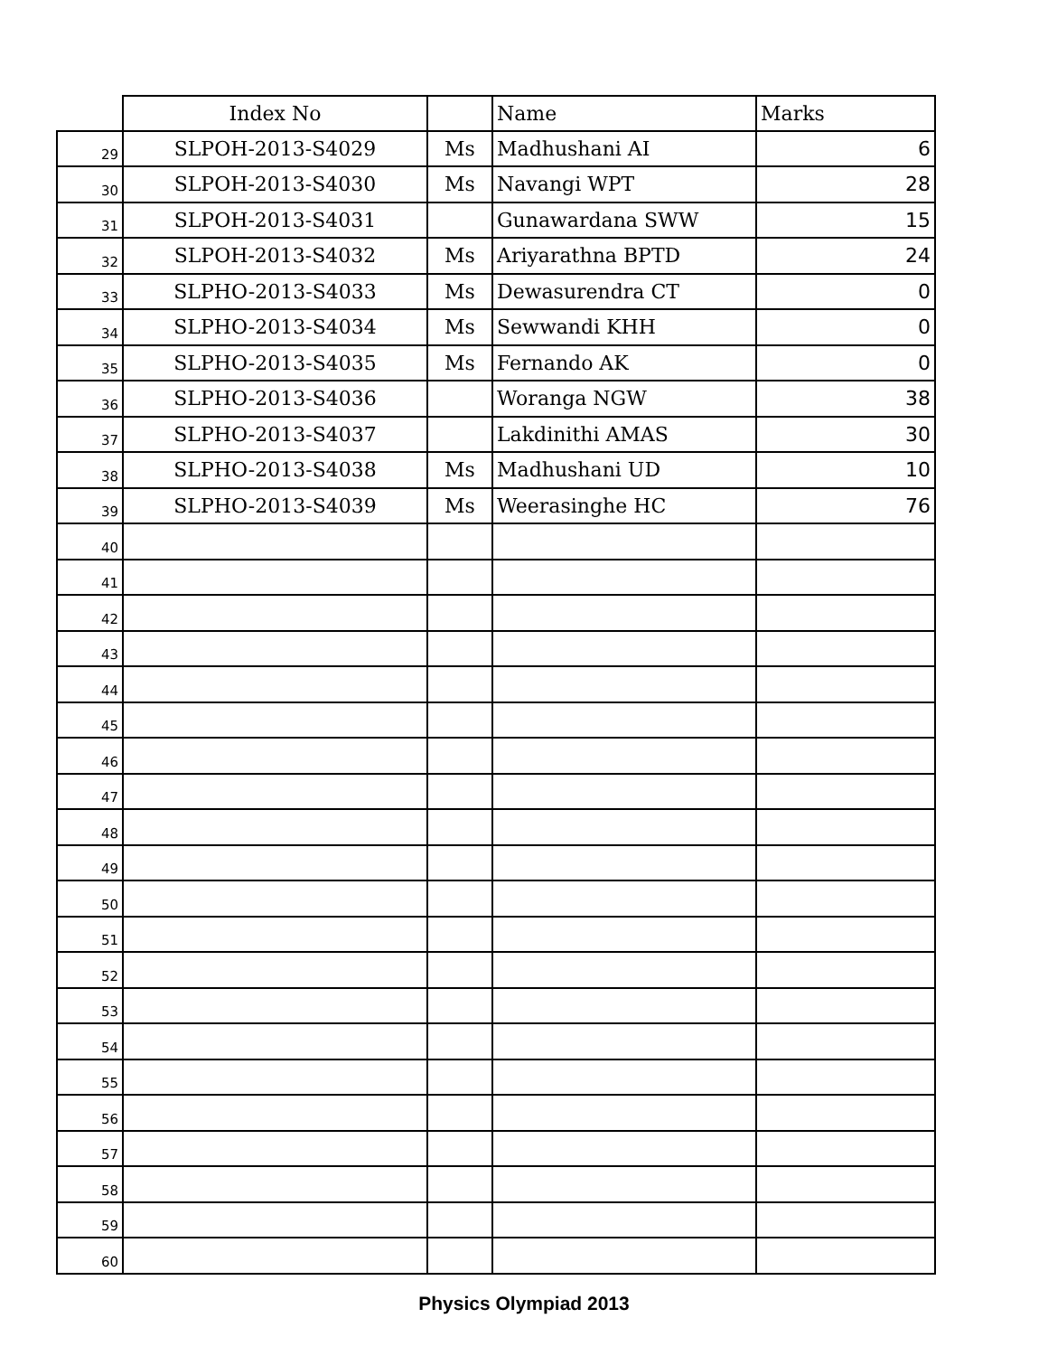| | Index No | | Name | Marks |
| --- | --- | --- | --- | --- |
| 29 | SLPOH-2013-S4029 | Ms | Madhushani AI | 6 |
| 30 | SLPOH-2013-S4030 | Ms | Navangi WPT | 28 |
| 31 | SLPOH-2013-S4031 | | Gunawardana SWW | 15 |
| 32 | SLPOH-2013-S4032 | Ms | Ariyarathna BPTD | 24 |
| 33 | SLPHO-2013-S4033 | Ms | Dewasurendra CT | 0 |
| 34 | SLPHO-2013-S4034 | Ms | Sewwandi KHH | 0 |
| 35 | SLPHO-2013-S4035 | Ms | Fernando AK | 0 |
| 36 | SLPHO-2013-S4036 | | Woranga NGW | 38 |
| 37 | SLPHO-2013-S4037 | | Lakdinithi AMAS | 30 |
| 38 | SLPHO-2013-S4038 | Ms | Madhushani UD | 10 |
| 39 | SLPHO-2013-S4039 | Ms | Weerasinghe HC | 76 |
| 40 | | | | |
| 41 | | | | |
| 42 | | | | |
| 43 | | | | |
| 44 | | | | |
| 45 | | | | |
| 46 | | | | |
| 47 | | | | |
| 48 | | | | |
| 49 | | | | |
| 50 | | | | |
| 51 | | | | |
| 52 | | | | |
| 53 | | | | |
| 54 | | | | |
| 55 | | | | |
| 56 | | | | |
| 57 | | | | |
| 58 | | | | |
| 59 | | | | |
| 60 | | | | |
Physics Olympiad 2013